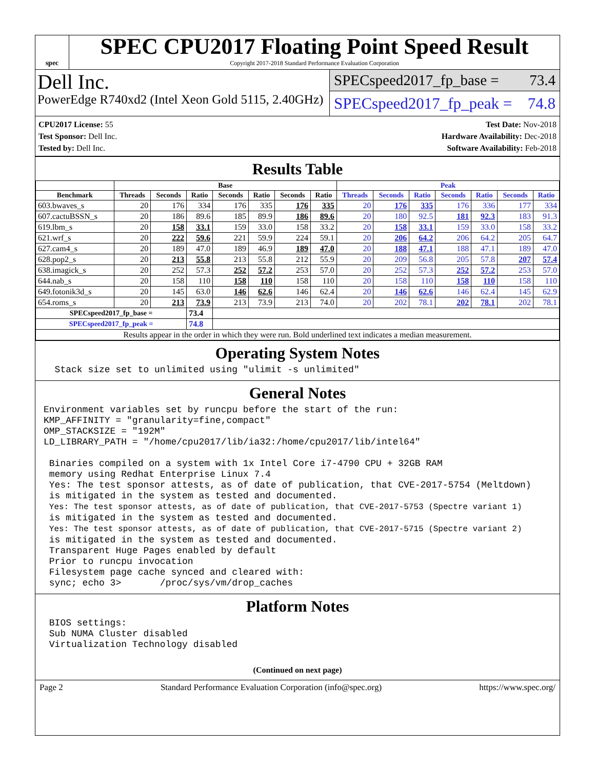spec
SPEC CPU2017 Floating Point Speed Result
Copyright 2017-2018 Standard Performance Evaluation Corporation
Dell Inc.
PowerEdge R740xd2 (Intel Xeon Gold 5115, 2.40GHz)
SPECspeed2017_fp_base = 73.4
SPECspeed2017_fp_peak = 74.8
CPU2017 License: 55
Test Sponsor: Dell Inc.
Tested by: Dell Inc.
Test Date: Nov-2018
Hardware Availability: Dec-2018
Software Availability: Feb-2018
Results Table
| | Base | | | | | | | Peak | | | | | | |
| --- | --- | --- | --- | --- | --- | --- | --- | --- | --- | --- | --- | --- | --- | --- |
| Benchmark | Threads | Seconds | Ratio | Seconds | Ratio | Seconds | Ratio | Threads | Seconds | Ratio | Seconds | Ratio | Seconds | Ratio |
| 603.bwaves_s | 20 | 176 | 334 | 176 | 335 | 176 | 335 | 20 | 176 | 335 | 176 | 336 | 177 | 334 |
| 607.cactuBSSN_s | 20 | 186 | 89.6 | 185 | 89.9 | 186 | 89.6 | 20 | 180 | 92.5 | 181 | 92.3 | 183 | 91.3 |
| 619.lbm_s | 20 | 158 | 33.1 | 159 | 33.0 | 158 | 33.2 | 20 | 158 | 33.1 | 159 | 33.0 | 158 | 33.2 |
| 621.wrf_s | 20 | 222 | 59.6 | 221 | 59.9 | 224 | 59.1 | 20 | 206 | 64.2 | 206 | 64.2 | 205 | 64.7 |
| 627.cam4_s | 20 | 189 | 47.0 | 189 | 46.9 | 189 | 47.0 | 20 | 188 | 47.1 | 188 | 47.1 | 189 | 47.0 |
| 628.pop2_s | 20 | 213 | 55.8 | 213 | 55.8 | 212 | 55.9 | 20 | 209 | 56.8 | 205 | 57.8 | 207 | 57.4 |
| 638.imagick_s | 20 | 252 | 57.3 | 252 | 57.2 | 253 | 57.0 | 20 | 252 | 57.3 | 252 | 57.2 | 253 | 57.0 |
| 644.nab_s | 20 | 158 | 110 | 158 | 110 | 158 | 110 | 20 | 158 | 110 | 158 | 110 | 158 | 110 |
| 649.fotonik3d_s | 20 | 145 | 63.0 | 146 | 62.6 | 146 | 62.4 | 20 | 146 | 62.6 | 146 | 62.4 | 145 | 62.9 |
| 654.roms_s | 20 | 213 | 73.9 | 213 | 73.9 | 213 | 74.0 | 20 | 202 | 78.1 | 202 | 78.1 | 202 | 78.1 |
| SPECspeed2017_fp_base = | | | 73.4 | | | | | | | | | | | |
| SPECspeed2017_fp_peak = | | | 74.8 | | | | | | | | | | | |
| Results appear in the order in which they were run. Bold underlined text indicates a median measurement. | | | | | | | | | | | | | | |
Operating System Notes
  Stack size set to unlimited using "ulimit -s unlimited"
General Notes
Environment variables set by runcpu before the start of the run:
KMP_AFFINITY = "granularity=fine,compact"
OMP_STACKSIZE = "192M"
LD_LIBRARY_PATH = "/home/cpu2017/lib/ia32:/home/cpu2017/lib/intel64"

 Binaries compiled on a system with 1x Intel Core i7-4790 CPU + 32GB RAM
 memory using Redhat Enterprise Linux 7.4
 Yes: The test sponsor attests, as of date of publication, that CVE-2017-5754 (Meltdown)
 is mitigated in the system as tested and documented.
 Yes: The test sponsor attests, as of date of publication, that CVE-2017-5753 (Spectre variant 1)
 is mitigated in the system as tested and documented.
 Yes: The test sponsor attests, as of date of publication, that CVE-2017-5715 (Spectre variant 2)
 is mitigated in the system as tested and documented.
 Transparent Huge Pages enabled by default
 Prior to runcpu invocation
 Filesystem page cache synced and cleared with:
 sync; echo 3>       /proc/sys/vm/drop_caches
Platform Notes
 BIOS settings:
 Sub NUMA Cluster disabled
 Virtualization Technology disabled
(Continued on next page)
Page 2 Standard Performance Evaluation Corporation (info@spec.org) https://www.spec.org/